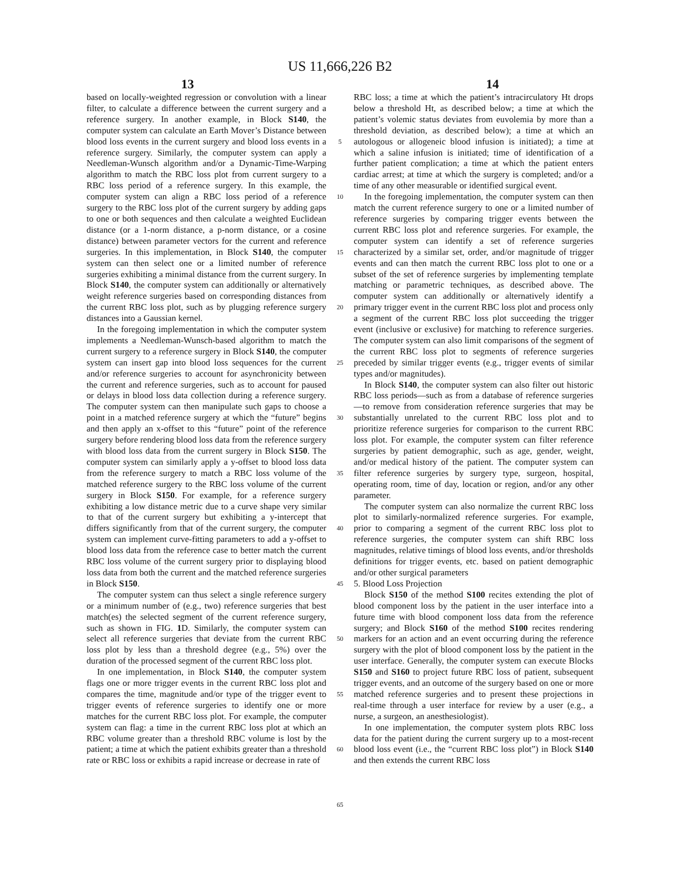US 11,666,226 B2
13 14
based on locally-weighted regression or convolution with a linear filter, to calculate a difference between the current surgery and a reference surgery. In another example, in Block S140, the computer system can calculate an Earth Mover’s Distance between blood loss events in the current surgery and blood loss events in a reference surgery. Similarly, the computer system can apply a Needleman-Wunsch algorithm and/or a Dynamic-Time-Warping algorithm to match the RBC loss plot from current surgery to a RBC loss period of a reference surgery. In this example, the computer system can align a RBC loss period of a reference surgery to the RBC loss plot of the current surgery by adding gaps to one or both sequences and then calculate a weighted Euclidean distance (or a 1-norm distance, a p-norm distance, or a cosine distance) between parameter vectors for the current and reference surgeries. In this implementation, in Block S140, the computer system can then select one or a limited number of reference surgeries exhibiting a minimal distance from the current surgery. In Block S140, the computer system can additionally or alternatively weight reference surgeries based on corresponding distances from the current RBC loss plot, such as by plugging reference surgery distances into a Gaussian kernel.
In the foregoing implementation in which the computer system implements a Needleman-Wunsch-based algorithm to match the current surgery to a reference surgery in Block S140, the computer system can insert gap into blood loss sequences for the current and/or reference surgeries to account for asynchronicity between the current and reference surgeries, such as to account for paused or delays in blood loss data collection during a reference surgery. The computer system can then manipulate such gaps to choose a point in a matched reference surgery at which the “future” begins and then apply an x-offset to this “future” point of the reference surgery before rendering blood loss data from the reference surgery with blood loss data from the current surgery in Block S150. The computer system can similarly apply a y-offset to blood loss data from the reference surgery to match a RBC loss volume of the matched reference surgery to the RBC loss volume of the current surgery in Block S150. For example, for a reference surgery exhibiting a low distance metric due to a curve shape very similar to that of the current surgery but exhibiting a y-intercept that differs significantly from that of the current surgery, the computer system can implement curve-fitting parameters to add a y-offset to blood loss data from the reference case to better match the current RBC loss volume of the current surgery prior to displaying blood loss data from both the current and the matched reference surgeries in Block S150.
The computer system can thus select a single reference surgery or a minimum number of (e.g., two) reference surgeries that best match(es) the selected segment of the current reference surgery, such as shown in FIG. 1 D. Similarly, the computer system can select all reference surgeries that deviate from the current RBC loss plot by less than a threshold degree (e.g., 5%) over the duration of the processed segment of the current RBC loss plot.
In one implementation, in Block S140, the computer system flags one or more trigger events in the current RBC loss plot and compares the time, magnitude and/or type of the trigger event to trigger events of reference surgeries to identify one or more matches for the current RBC loss plot. For example, the computer system can flag: a time in the current RBC loss plot at which an RBC volume greater than a threshold RBC volume is lost by the patient; a time at which the patient exhibits greater than a threshold rate or RBC loss or exhibits a rapid increase or decrease in rate of
5
10
15
20
25
30
35
40
45
50
55
60
65
RBC loss; a time at which the patient’s intracirculatory Ht drops below a threshold Ht, as described below; a time at which the patient’s volemic status deviates from euvolemia by more than a threshold deviation, as described below); a time at which an autologous or allogeneic blood infusion is initiated); a time at which a saline infusion is initiated; time of identification of a further patient complication; a time at which the patient enters cardiac arrest; at time at which the surgery is completed; and/or a time of any other measurable or identified surgical event.
In the foregoing implementation, the computer system can then match the current reference surgery to one or a limited number of reference surgeries by comparing trigger events between the current RBC loss plot and reference surgeries. For example, the computer system can identify a set of reference surgeries characterized by a similar set, order, and/or magnitude of trigger events and can then match the current RBC loss plot to one or a subset of the set of reference surgeries by implementing template matching or parametric techniques, as described above. The computer system can additionally or alternatively identify a primary trigger event in the current RBC loss plot and process only a segment of the current RBC loss plot succeeding the trigger event (inclusive or exclusive) for matching to reference surgeries. The computer system can also limit comparisons of the segment of the current RBC loss plot to segments of reference surgeries preceded by similar trigger events (e.g., trigger events of similar types and/or magnitudes).
In Block S140, the computer system can also filter out historic RBC loss periods—such as from a database of reference surgeries—to remove from consideration reference surgeries that may be substantially unrelated to the current RBC loss plot and to prioritize reference surgeries for comparison to the current RBC loss plot. For example, the computer system can filter reference surgeries by patient demographic, such as age, gender, weight, and/or medical history of the patient. The computer system can filter reference surgeries by surgery type, surgeon, hospital, operating room, time of day, location or region, and/or any other parameter.
The computer system can also normalize the current RBC loss plot to similarly-normalized reference surgeries. For example, prior to comparing a segment of the current RBC loss plot to reference surgeries, the computer system can shift RBC loss magnitudes, relative timings of blood loss events, and/or thresholds definitions for trigger events, etc. based on patient demographic and/or other surgical parameters
5. Blood Loss Projection
Block S150 of the method S100 recites extending the plot of blood component loss by the patient in the user interface into a future time with blood component loss data from the reference surgery; and Block S160 of the method S100 recites rendering markers for an action and an event occurring during the reference surgery with the plot of blood component loss by the patient in the user interface. Generally, the computer system can execute Blocks S150 and S160 to project future RBC loss of patient, subsequent trigger events, and an outcome of the surgery based on one or more matched reference surgeries and to present these projections in real-time through a user interface for review by a user (e.g., a nurse, a surgeon, an anesthesiologist).
In one implementation, the computer system plots RBC loss data for the patient during the current surgery up to a most-recent blood loss event (i.e., the “current RBC loss plot”) in Block S140 and then extends the current RBC loss